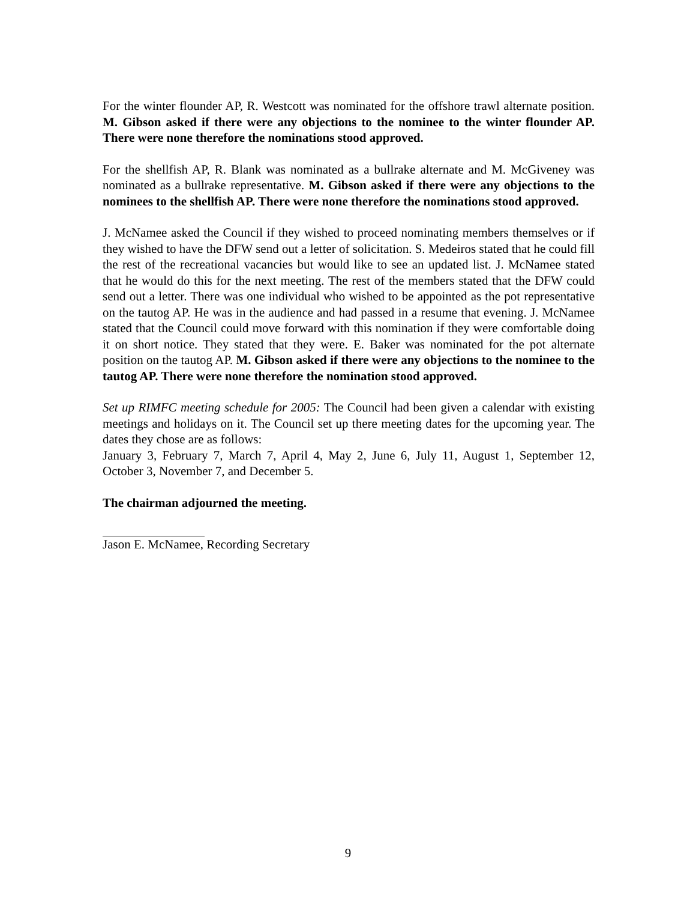For the winter flounder AP, R. Westcott was nominated for the offshore trawl alternate position. M. Gibson asked if there were any objections to the nominee to the winter flounder AP. There were none therefore the nominations stood approved.
For the shellfish AP, R. Blank was nominated as a bullrake alternate and M. McGiveney was nominated as a bullrake representative. M. Gibson asked if there were any objections to the nominees to the shellfish AP. There were none therefore the nominations stood approved.
J. McNamee asked the Council if they wished to proceed nominating members themselves or if they wished to have the DFW send out a letter of solicitation. S. Medeiros stated that he could fill the rest of the recreational vacancies but would like to see an updated list. J. McNamee stated that he would do this for the next meeting. The rest of the members stated that the DFW could send out a letter. There was one individual who wished to be appointed as the pot representative on the tautog AP. He was in the audience and had passed in a resume that evening. J. McNamee stated that the Council could move forward with this nomination if they were comfortable doing it on short notice. They stated that they were. E. Baker was nominated for the pot alternate position on the tautog AP. M. Gibson asked if there were any objections to the nominee to the tautog AP. There were none therefore the nomination stood approved.
Set up RIMFC meeting schedule for 2005: The Council had been given a calendar with existing meetings and holidays on it. The Council set up there meeting dates for the upcoming year. The dates they chose are as follows:
January 3, February 7, March 7, April 4, May 2, June 6, July 11, August 1, September 12, October 3, November 7, and December 5.
The chairman adjourned the meeting.
Jason E. McNamee, Recording Secretary
9